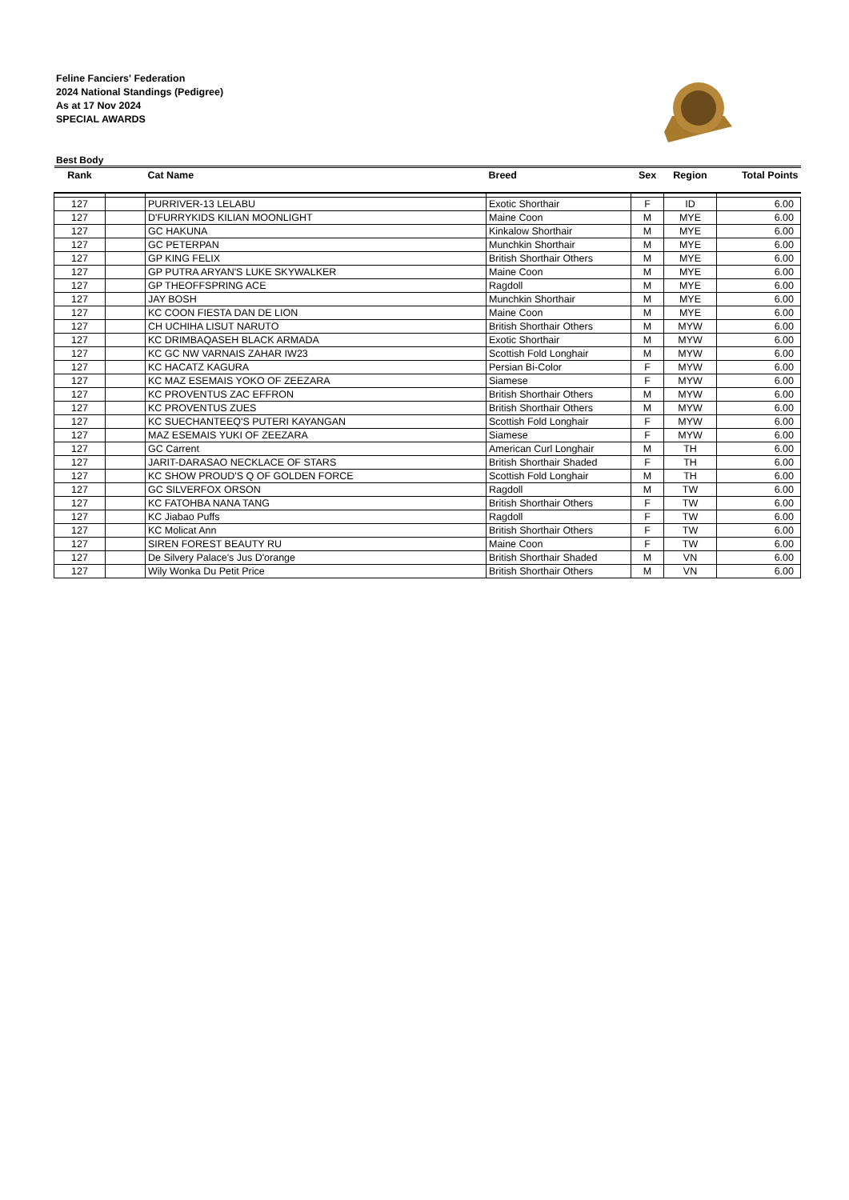Feline Fanciers' Federation
2024 National Standings (Pedigree)
As at 17 Nov 2024
SPECIAL AWARDS
Best Body
| Rank | | Cat Name | Breed | Sex | Region | Total Points |
| --- | --- | --- | --- | --- | --- | --- |
| 127 | | PURRIVER-13 LELABU | Exotic Shorthair | F | ID | 6.00 |
| 127 | | D'FURRYKIDS KILIAN MOONLIGHT | Maine Coon | M | MYE | 6.00 |
| 127 | | GC HAKUNA | Kinkalow Shorthair | M | MYE | 6.00 |
| 127 | | GC PETERPAN | Munchkin Shorthair | M | MYE | 6.00 |
| 127 | | GP KING FELIX | British Shorthair Others | M | MYE | 6.00 |
| 127 | | GP PUTRA ARYAN'S LUKE SKYWALKER | Maine Coon | M | MYE | 6.00 |
| 127 | | GP THEOFFSPRING ACE | Ragdoll | M | MYE | 6.00 |
| 127 | | JAY BOSH | Munchkin Shorthair | M | MYE | 6.00 |
| 127 | | KC COON FIESTA DAN DE LION | Maine Coon | M | MYE | 6.00 |
| 127 | | CH UCHIHA LISUT NARUTO | British Shorthair Others | M | MYW | 6.00 |
| 127 | | KC DRIMBAQASEH BLACK ARMADA | Exotic Shorthair | M | MYW | 6.00 |
| 127 | | KC GC NW VARNAIS ZAHAR IW23 | Scottish Fold Longhair | M | MYW | 6.00 |
| 127 | | KC HACATZ KAGURA | Persian Bi-Color | F | MYW | 6.00 |
| 127 | | KC MAZ ESEMAIS YOKO OF ZEEZARA | Siamese | F | MYW | 6.00 |
| 127 | | KC PROVENTUS ZAC EFFRON | British Shorthair Others | M | MYW | 6.00 |
| 127 | | KC PROVENTUS ZUES | British Shorthair Others | M | MYW | 6.00 |
| 127 | | KC SUECHANTEEQ'S PUTERI KAYANGAN | Scottish Fold Longhair | F | MYW | 6.00 |
| 127 | | MAZ ESEMAIS YUKI OF ZEEZARA | Siamese | F | MYW | 6.00 |
| 127 | | GC Carrent | American Curl Longhair | M | TH | 6.00 |
| 127 | | JARIT-DARASAO NECKLACE OF STARS | British Shorthair Shaded | F | TH | 6.00 |
| 127 | | KC SHOW PROUD'S Q OF GOLDEN FORCE | Scottish Fold Longhair | M | TH | 6.00 |
| 127 | | GC SILVERFOX ORSON | Ragdoll | M | TW | 6.00 |
| 127 | | KC FATOHBA NANA TANG | British Shorthair Others | F | TW | 6.00 |
| 127 | | KC Jiabao Puffs | Ragdoll | F | TW | 6.00 |
| 127 | | KC Molicat Ann | British Shorthair Others | F | TW | 6.00 |
| 127 | | SIREN FOREST BEAUTY RU | Maine Coon | F | TW | 6.00 |
| 127 | | De Silvery Palace's Jus D'orange | British Shorthair Shaded | M | VN | 6.00 |
| 127 | | Wily Wonka Du Petit Price | British Shorthair Others | M | VN | 6.00 |